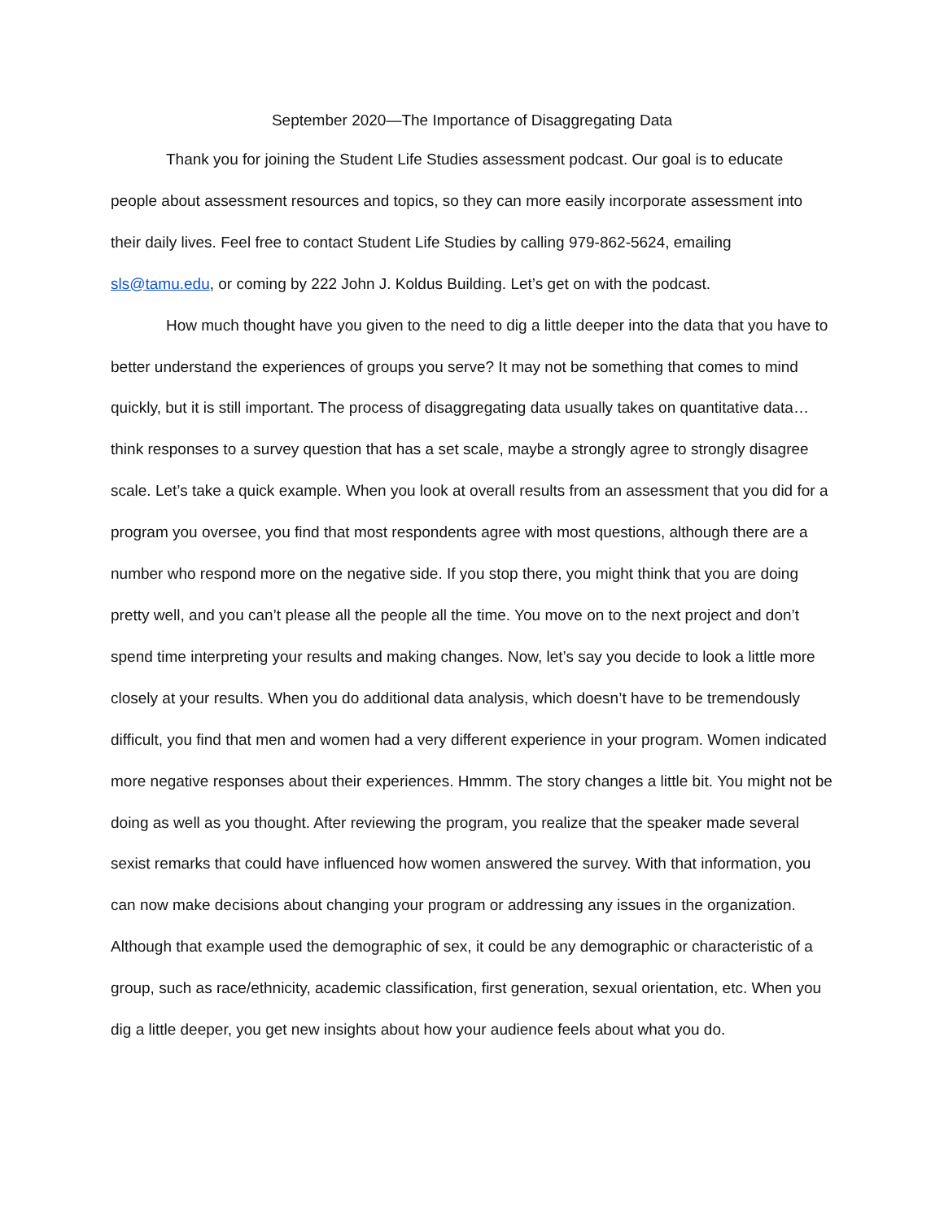September 2020—The Importance of Disaggregating Data
Thank you for joining the Student Life Studies assessment podcast. Our goal is to educate people about assessment resources and topics, so they can more easily incorporate assessment into their daily lives. Feel free to contact Student Life Studies by calling 979-862-5624, emailing sls@tamu.edu, or coming by 222 John J. Koldus Building. Let’s get on with the podcast.
How much thought have you given to the need to dig a little deeper into the data that you have to better understand the experiences of groups you serve? It may not be something that comes to mind quickly, but it is still important. The process of disaggregating data usually takes on quantitative data…think responses to a survey question that has a set scale, maybe a strongly agree to strongly disagree scale. Let’s take a quick example. When you look at overall results from an assessment that you did for a program you oversee, you find that most respondents agree with most questions, although there are a number who respond more on the negative side. If you stop there, you might think that you are doing pretty well, and you can’t please all the people all the time. You move on to the next project and don’t spend time interpreting your results and making changes. Now, let’s say you decide to look a little more closely at your results. When you do additional data analysis, which doesn’t have to be tremendously difficult, you find that men and women had a very different experience in your program. Women indicated more negative responses about their experiences. Hmmm. The story changes a little bit. You might not be doing as well as you thought. After reviewing the program, you realize that the speaker made several sexist remarks that could have influenced how women answered the survey. With that information, you can now make decisions about changing your program or addressing any issues in the organization. Although that example used the demographic of sex, it could be any demographic or characteristic of a group, such as race/ethnicity, academic classification, first generation, sexual orientation, etc. When you dig a little deeper, you get new insights about how your audience feels about what you do.